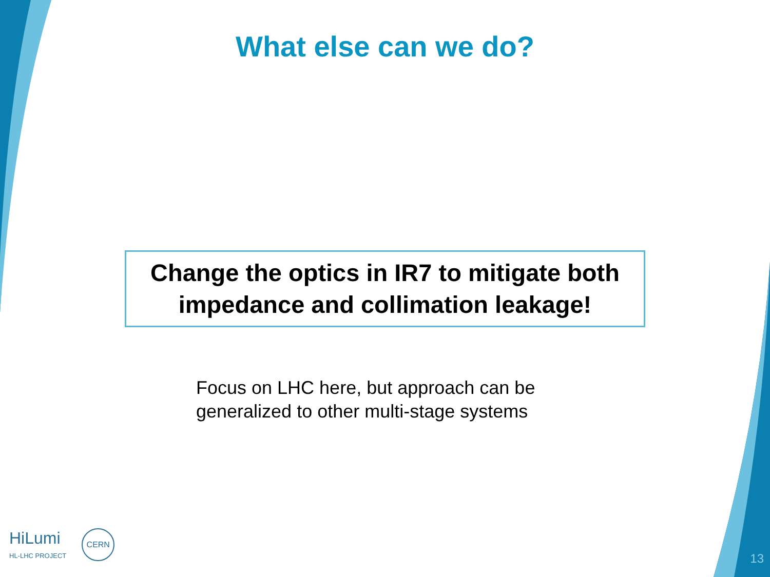What else can we do?
Change the optics in IR7 to mitigate both
impedance and collimation leakage!
Focus on LHC here, but approach can be
generalized to other multi-stage systems
HiLumi
HL-LHC PROJECT
CERN
13